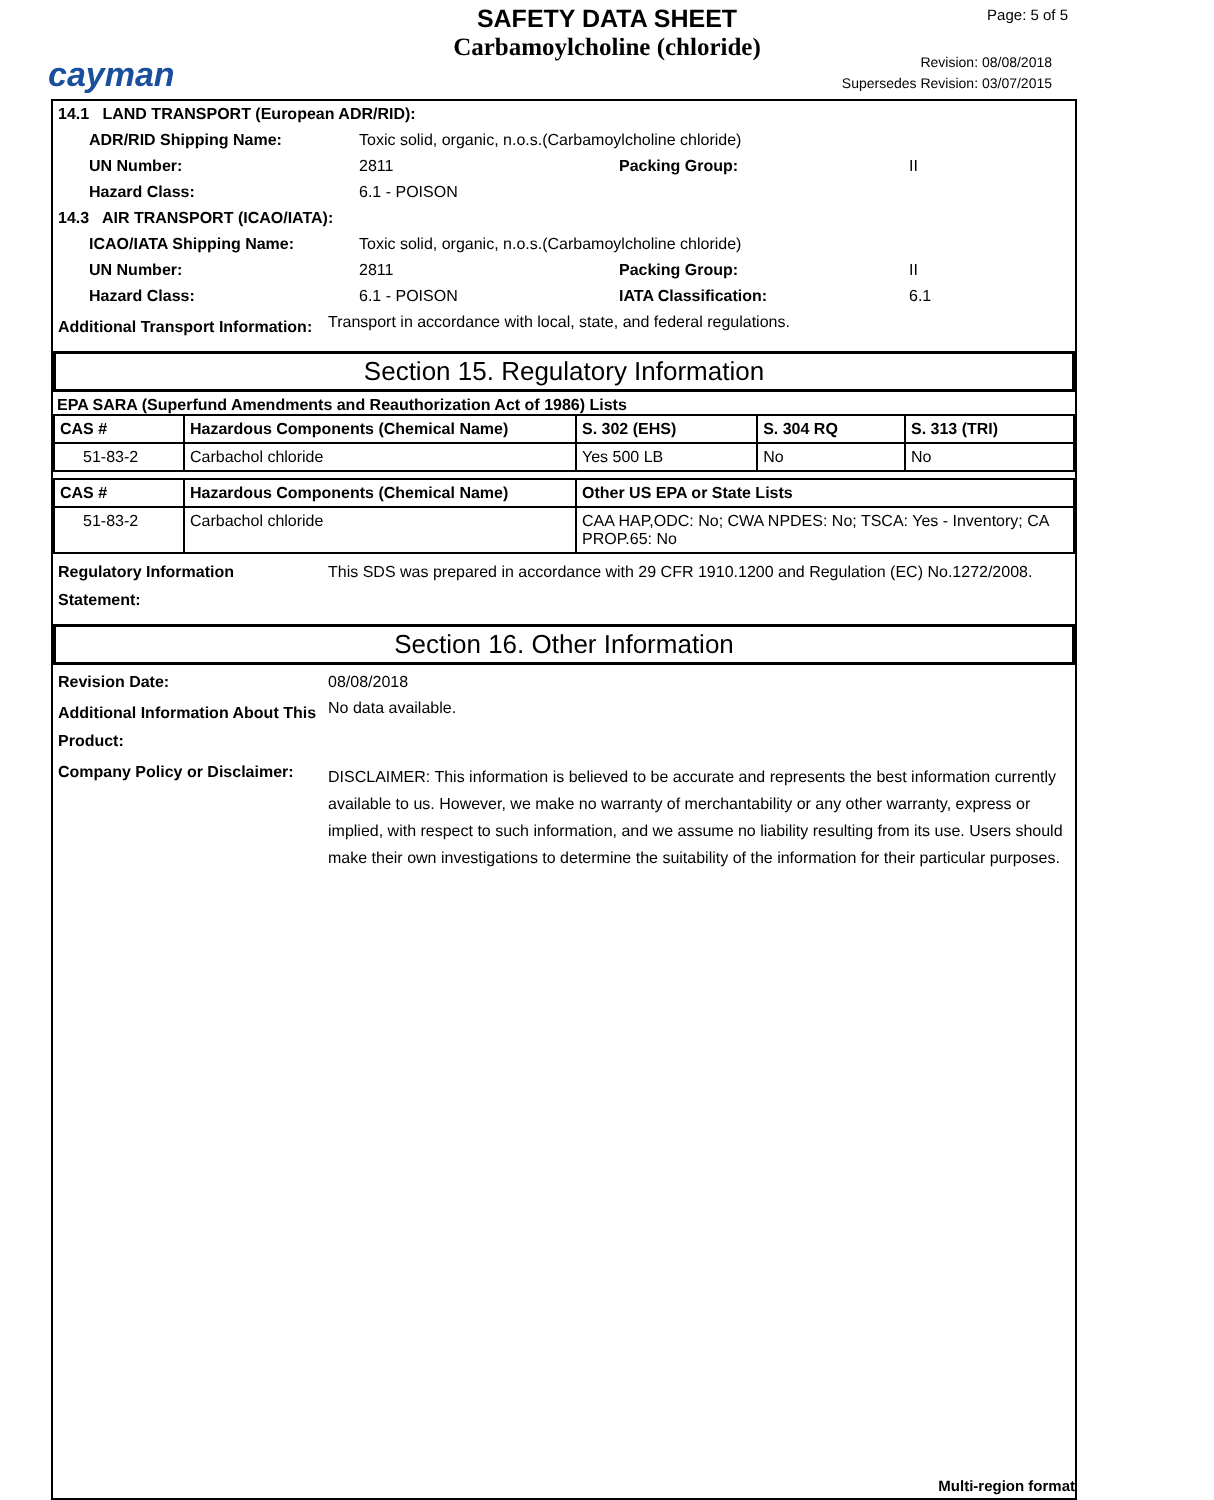cayman
SAFETY DATA SHEET
Carbamoylcholine (chloride)
Page: 5 of 5
Revision: 08/08/2018
Supersedes Revision: 03/07/2015
| 14.1 LAND TRANSPORT (European ADR/RID): | | | |
| ADR/RID Shipping Name: | Toxic solid, organic, n.o.s.(Carbamoylcholine chloride) | | |
| UN Number: | 2811 | Packing Group: | II |
| Hazard Class: | 6.1 - POISON | | |
| 14.3 AIR TRANSPORT (ICAO/IATA): | | | |
| ICAO/IATA Shipping Name: | Toxic solid, organic, n.o.s.(Carbamoylcholine chloride) | | |
| UN Number: | 2811 | Packing Group: | II |
| Hazard Class: | 6.1 - POISON | IATA Classification: | 6.1 |
| Additional Transport Information: | Transport in accordance with local, state, and federal regulations. |
Section 15. Regulatory Information
EPA SARA (Superfund Amendments and Reauthorization Act of 1986) Lists
| CAS # | Hazardous Components (Chemical Name) | S. 302 (EHS) | S. 304 RQ | S. 313 (TRI) |
| 51-83-2 | Carbachol chloride | Yes 500 LB | No | No |
| CAS # | Hazardous Components (Chemical Name) | Other US EPA or State Lists |
| 51-83-2 | Carbachol chloride | CAA HAP,ODC: No; CWA NPDES: No; TSCA: Yes - Inventory; CA PROP.65: No |
| Regulatory Information Statement: | This SDS was prepared in accordance with 29 CFR 1910.1200 and Regulation (EC) No.1272/2008. |
Section 16. Other Information
| Revision Date: | 08/08/2018 |
| Additional Information About This Product: | No data available. |
| Company Policy or Disclaimer: | DISCLAIMER: This information is believed to be accurate and represents the best information currently available to us. However, we make no warranty of merchantability or any other warranty, express or implied, with respect to such information, and we assume no liability resulting from its use. Users should make their own investigations to determine the suitability of the information for their particular purposes. |
Multi-region format